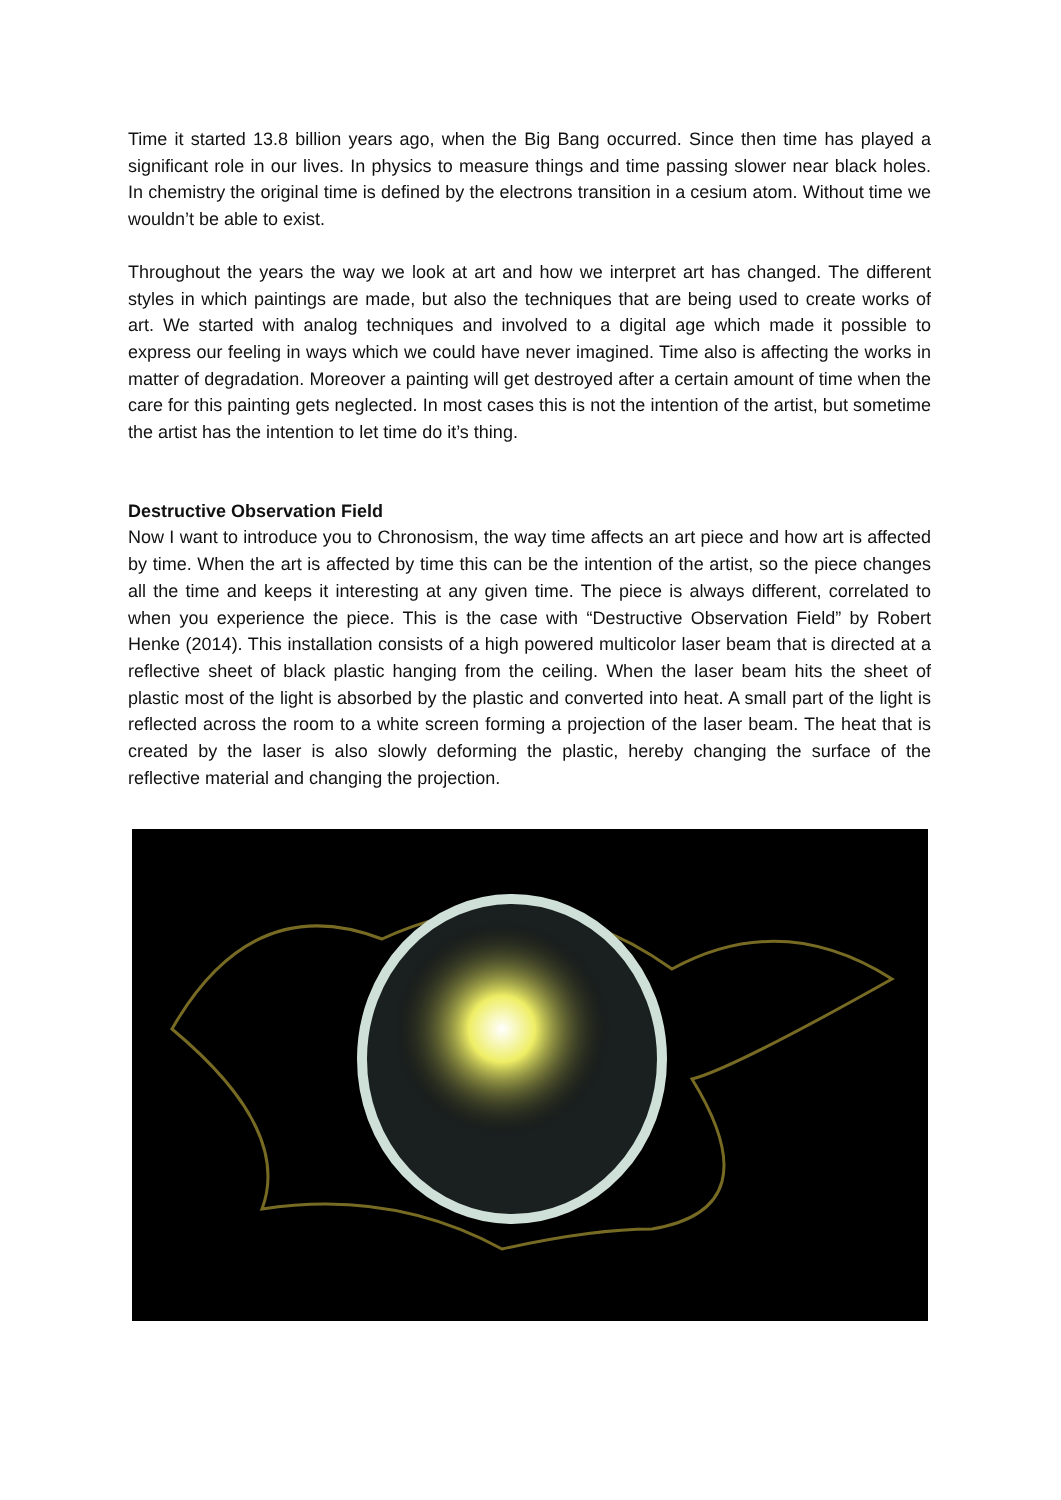Time it started 13.8 billion years ago, when the Big Bang occurred. Since then time has played a significant role in our lives. In physics to measure things and time passing slower near black holes. In chemistry the original time is defined by the electrons transition in a cesium atom. Without time we wouldn’t be able to exist.
Throughout the years the way we look at art and how we interpret art has changed. The different styles in which paintings are made, but also the techniques that are being used to create works of art. We started with analog techniques and involved to a digital age which made it possible to express our feeling in ways which we could have never imagined. Time also is affecting the works in matter of degradation. Moreover a painting will get destroyed after a certain amount of time when the care for this painting gets neglected. In most cases this is not the intention of the artist, but sometime the artist has the intention to let time do it’s thing.
Destructive Observation Field
Now I want to introduce you to Chronosism, the way time affects an art piece and how art is affected by time. When the art is affected by time this can be the intention of the artist, so the piece changes all the time and keeps it interesting at any given time. The piece is always different, correlated to when you experience the piece. This is the case with “Destructive Observation Field” by Robert Henke (2014). This installation consists of a high powered multicolor laser beam that is directed at a reflective sheet of black plastic hanging from the ceiling. When the laser beam hits the sheet of plastic most of the light is absorbed by the plastic and converted into heat. A small part of the light is reflected across the room to a white screen forming a projection of the laser beam. The heat that is created by the laser is also slowly deforming the plastic, hereby changing the surface of the reflective material and changing the projection.